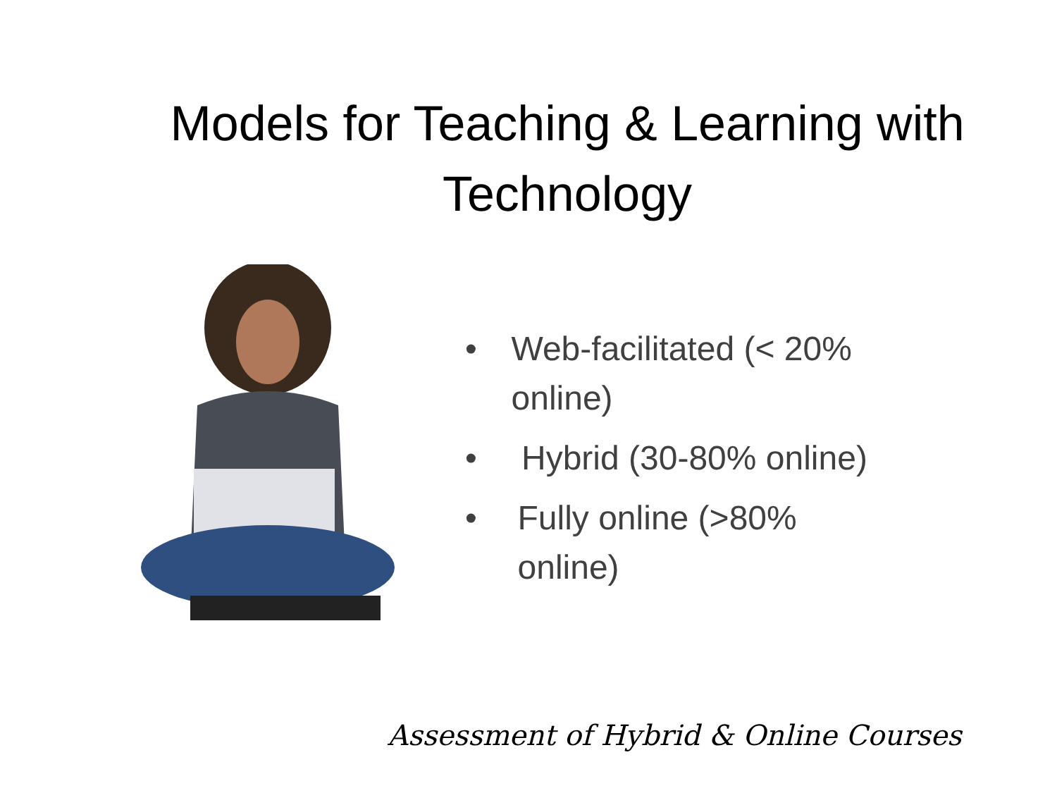Models for Teaching & Learning with Technology
• Web-facilitated (< 20% online)
• Hybrid (30-80% online)
• Fully online (>80% online)
Assessment of Hybrid & Online Courses